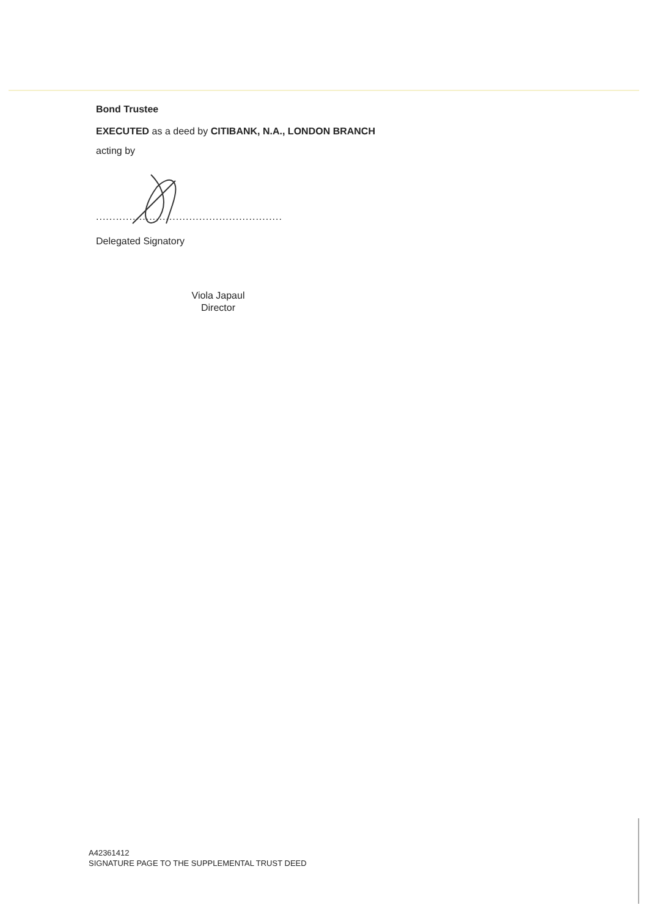Bond Trustee
EXECUTED as a deed by CITIBANK, N.A., LONDON BRANCH
acting by
........................................................
Delegated Signatory
Viola Japaul
Director
A42361412
SIGNATURE PAGE TO THE SUPPLEMENTAL TRUST DEED